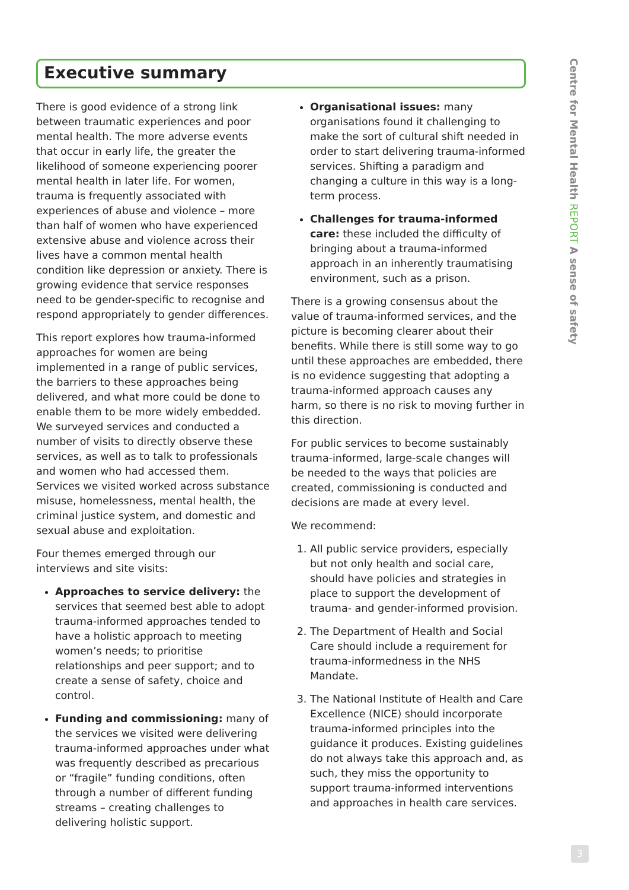Executive summary
There is good evidence of a strong link between traumatic experiences and poor mental health. The more adverse events that occur in early life, the greater the likelihood of someone experiencing poorer mental health in later life. For women, trauma is frequently associated with experiences of abuse and violence – more than half of women who have experienced extensive abuse and violence across their lives have a common mental health condition like depression or anxiety. There is growing evidence that service responses need to be gender-specific to recognise and respond appropriately to gender differences.
This report explores how trauma-informed approaches for women are being implemented in a range of public services, the barriers to these approaches being delivered, and what more could be done to enable them to be more widely embedded. We surveyed services and conducted a number of visits to directly observe these services, as well as to talk to professionals and women who had accessed them. Services we visited worked across substance misuse, homelessness, mental health, the criminal justice system, and domestic and sexual abuse and exploitation.
Four themes emerged through our interviews and site visits:
Approaches to service delivery: the services that seemed best able to adopt trauma-informed approaches tended to have a holistic approach to meeting women’s needs; to prioritise relationships and peer support; and to create a sense of safety, choice and control.
Funding and commissioning: many of the services we visited were delivering trauma-informed approaches under what was frequently described as precarious or “fragile” funding conditions, often through a number of different funding streams – creating challenges to delivering holistic support.
Organisational issues: many organisations found it challenging to make the sort of cultural shift needed in order to start delivering trauma-informed services. Shifting a paradigm and changing a culture in this way is a long-term process.
Challenges for trauma-informed care: these included the difficulty of bringing about a trauma-informed approach in an inherently traumatising environment, such as a prison.
There is a growing consensus about the value of trauma-informed services, and the picture is becoming clearer about their benefits. While there is still some way to go until these approaches are embedded, there is no evidence suggesting that adopting a trauma-informed approach causes any harm, so there is no risk to moving further in this direction.
For public services to become sustainably trauma-informed, large-scale changes will be needed to the ways that policies are created, commissioning is conducted and decisions are made at every level.
We recommend:
1. All public service providers, especially but not only health and social care, should have policies and strategies in place to support the development of trauma- and gender-informed provision.
2. The Department of Health and Social Care should include a requirement for trauma-informedness in the NHS Mandate.
3. The National Institute of Health and Care Excellence (NICE) should incorporate trauma-informed principles into the guidance it produces. Existing guidelines do not always take this approach and, as such, they miss the opportunity to support trauma-informed interventions and approaches in health care services.
Centre for Mental Health REPORT A sense of safety
3